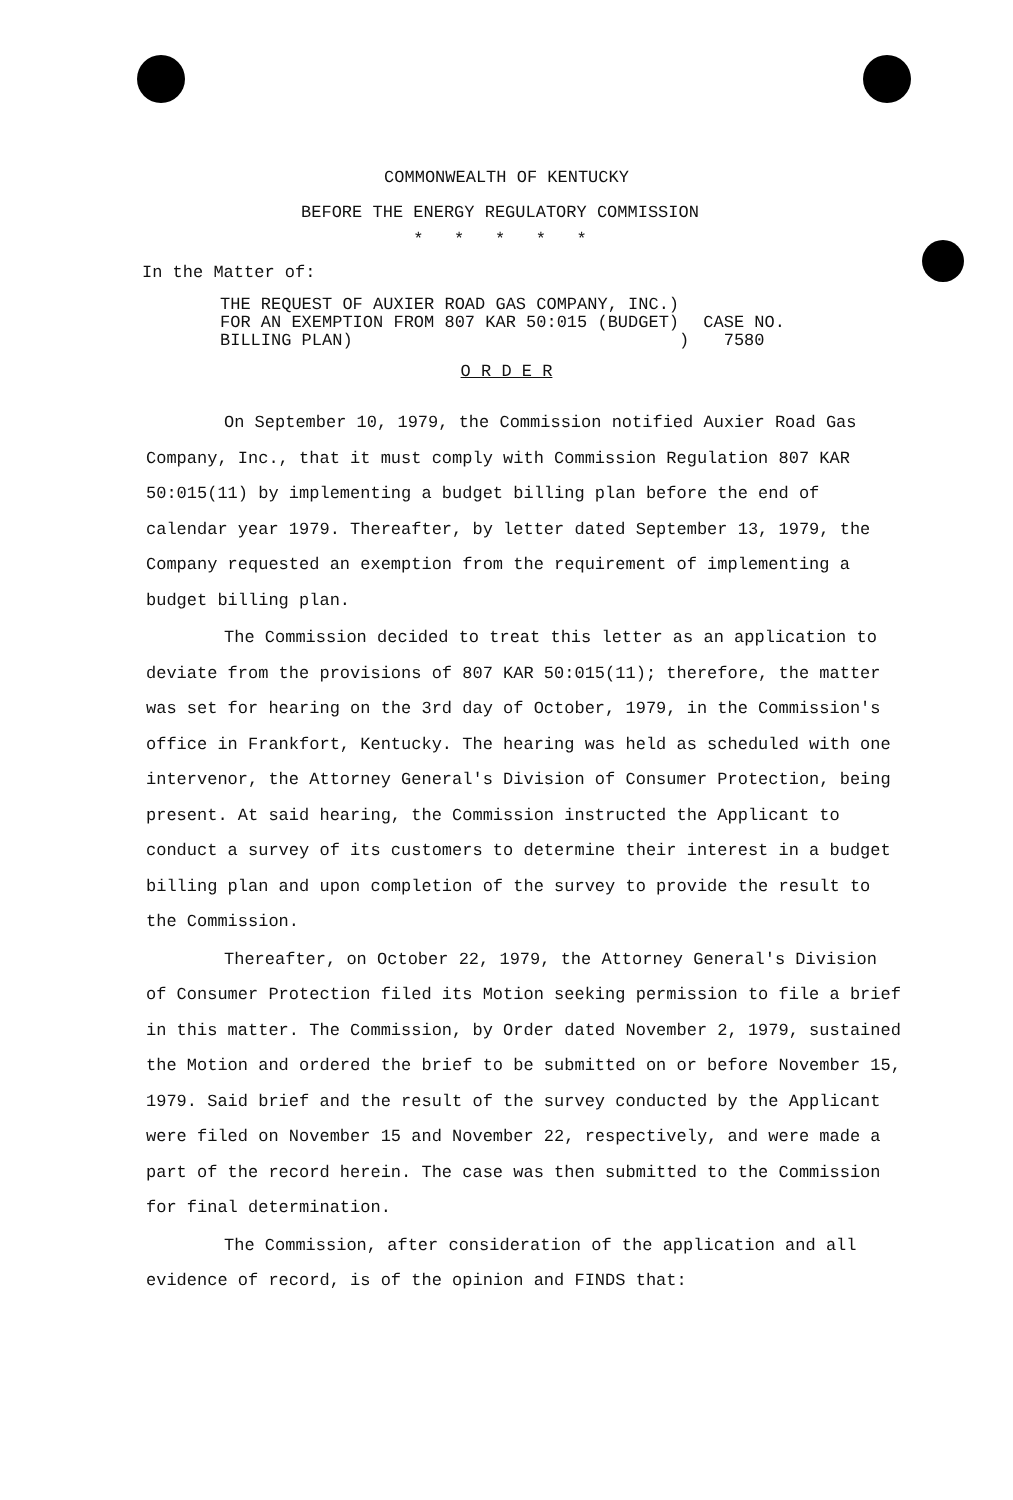COMMONWEALTH OF KENTUCKY
BEFORE THE ENERGY REGULATORY COMMISSION
* * * * *
In the Matter of:
THE REQUEST OF AUXIER ROAD GAS COMPANY, INC.)
FOR AN EXEMPTION FROM 807 KAR 50:015 (BUDGET)
BILLING PLAN) )
CASE NO.
7580
O R D E R
On September 10, 1979, the Commission notified Auxier Road Gas Company, Inc., that it must comply with Commission Regulation 807 KAR 50:015(11) by implementing a budget billing plan before the end of calendar year 1979. Thereafter, by letter dated September 13, 1979, the Company requested an exemption from the requirement of implementing a budget billing plan.
The Commission decided to treat this letter as an application to deviate from the provisions of 807 KAR 50:015(11); therefore, the matter was set for hearing on the 3rd day of October, 1979, in the Commission's office in Frankfort, Kentucky. The hearing was held as scheduled with one intervenor, the Attorney General's Division of Consumer Protection, being present. At said hearing, the Commission instructed the Applicant to conduct a survey of its customers to determine their interest in a budget billing plan and upon completion of the survey to provide the result to the Commission.
Thereafter, on October 22, 1979, the Attorney General's Division of Consumer Protection filed its Motion seeking permission to file a brief in this matter. The Commission, by Order dated November 2, 1979, sustained the Motion and ordered the brief to be submitted on or before November 15, 1979. Said brief and the result of the survey conducted by the Applicant were filed on November 15 and November 22, respectively, and were made a part of the record herein. The case was then submitted to the Commission for final determination.
The Commission, after consideration of the application and all evidence of record, is of the opinion and FINDS that: